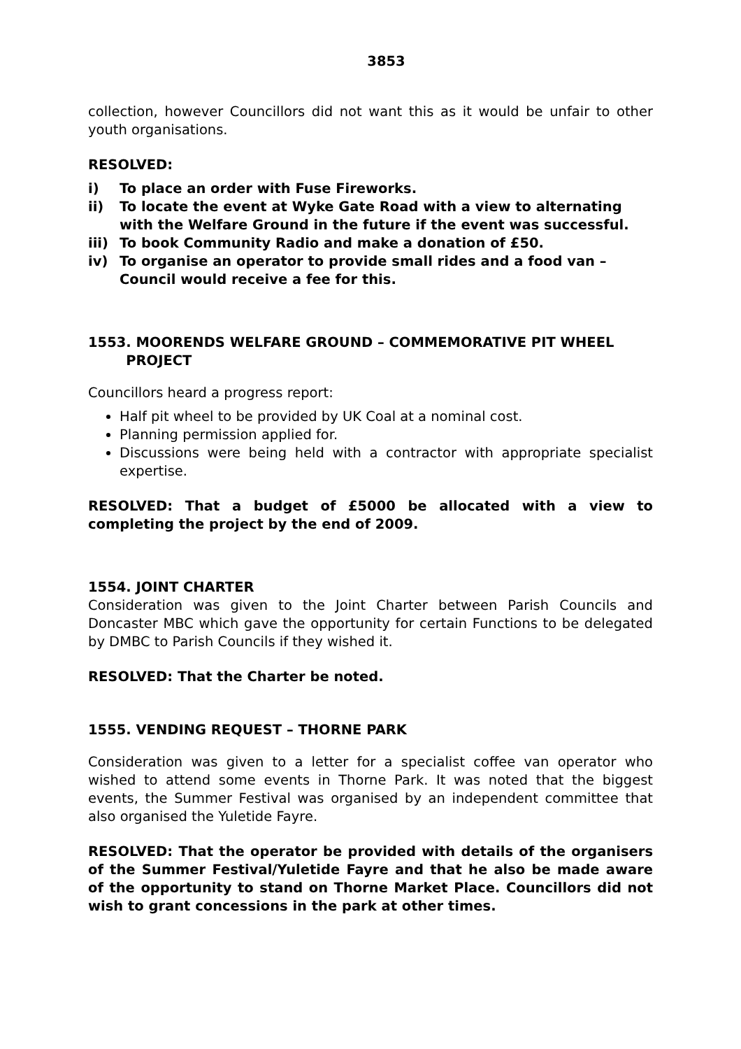3853
collection, however Councillors did not want this as it would be unfair to other youth organisations.
RESOLVED:
i) To place an order with Fuse Fireworks.
ii) To locate the event at Wyke Gate Road with a view to alternating with the Welfare Ground in the future if the event was successful.
iii) To book Community Radio and make a donation of £50.
iv) To organise an operator to provide small rides and a food van – Council would receive a fee for this.
1553. MOORENDS WELFARE GROUND – COMMEMORATIVE PIT WHEEL
PROJECT
Councillors heard a progress report:
Half pit wheel to be provided by UK Coal at a nominal cost.
Planning permission applied for.
Discussions were being held with a contractor with appropriate specialist expertise.
RESOLVED: That a budget of £5000 be allocated with a view to completing the project by the end of 2009.
1554. JOINT CHARTER
Consideration was given to the Joint Charter between Parish Councils and Doncaster MBC which gave the opportunity for certain Functions to be delegated by DMBC to Parish Councils if they wished it.
RESOLVED: That the Charter be noted.
1555. VENDING REQUEST – THORNE PARK
Consideration was given to a letter for a specialist coffee van operator who wished to attend some events in Thorne Park. It was noted that the biggest events, the Summer Festival was organised by an independent committee that also organised the Yuletide Fayre.
RESOLVED: That the operator be provided with details of the organisers of the Summer Festival/Yuletide Fayre and that he also be made aware of the opportunity to stand on Thorne Market Place. Councillors did not wish to grant concessions in the park at other times.